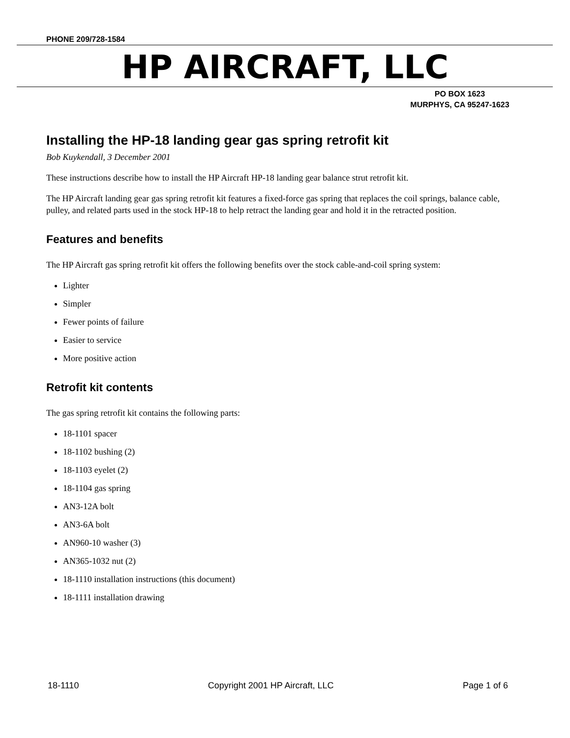PHONE 209/728-1584
HP AIRCRAFT, LLC
PO BOX 1623
MURPHYS, CA 95247-1623
Installing the HP-18 landing gear gas spring retrofit kit
Bob Kuykendall, 3 December 2001
These instructions describe how to install the HP Aircraft HP-18 landing gear balance strut retrofit kit.
The HP Aircraft landing gear gas spring retrofit kit features a fixed-force gas spring that replaces the coil springs, balance cable, pulley, and related parts used in the stock HP-18 to help retract the landing gear and hold it in the retracted position.
Features and benefits
The HP Aircraft gas spring retrofit kit offers the following benefits over the stock cable-and-coil spring system:
Lighter
Simpler
Fewer points of failure
Easier to service
More positive action
Retrofit kit contents
The gas spring retrofit kit contains the following parts:
18-1101 spacer
18-1102 bushing (2)
18-1103 eyelet (2)
18-1104 gas spring
AN3-12A bolt
AN3-6A bolt
AN960-10 washer (3)
AN365-1032 nut (2)
18-1110 installation instructions (this document)
18-1111 installation drawing
18-1110 Copyright 2001 HP Aircraft, LLC Page 1 of 6